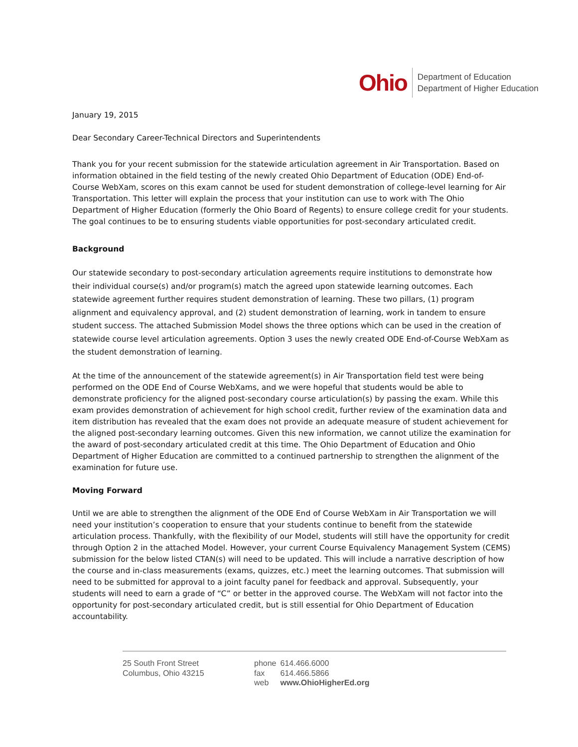Ohio
Department of Education
Department of Higher Education
January 19, 2015
Dear Secondary Career-Technical Directors and Superintendents
Thank you for your recent submission for the statewide articulation agreement in Air Transportation. Based on information obtained in the field testing of the newly created Ohio Department of Education (ODE) End-of-Course WebXam, scores on this exam cannot be used for student demonstration of college-level learning for Air Transportation. This letter will explain the process that your institution can use to work with The Ohio Department of Higher Education (formerly the Ohio Board of Regents) to ensure college credit for your students. The goal continues to be to ensuring students viable opportunities for post-secondary articulated credit.
Background
Our statewide secondary to post-secondary articulation agreements require institutions to demonstrate how their individual course(s) and/or program(s) match the agreed upon statewide learning outcomes. Each statewide agreement further requires student demonstration of learning. These two pillars, (1) program alignment and equivalency approval, and (2) student demonstration of learning, work in tandem to ensure student success. The attached Submission Model shows the three options which can be used in the creation of statewide course level articulation agreements. Option 3 uses the newly created ODE End-of-Course WebXam as the student demonstration of learning.
At the time of the announcement of the statewide agreement(s) in Air Transportation field test were being performed on the ODE End of Course WebXams, and we were hopeful that students would be able to demonstrate proficiency for the aligned post-secondary course articulation(s) by passing the exam. While this exam provides demonstration of achievement for high school credit, further review of the examination data and item distribution has revealed that the exam does not provide an adequate measure of student achievement for the aligned post-secondary learning outcomes. Given this new information, we cannot utilize the examination for the award of post-secondary articulated credit at this time. The Ohio Department of Education and Ohio Department of Higher Education are committed to a continued partnership to strengthen the alignment of the examination for future use.
Moving Forward
Until we are able to strengthen the alignment of the ODE End of Course WebXam in Air Transportation we will need your institution’s cooperation to ensure that your students continue to benefit from the statewide articulation process. Thankfully, with the flexibility of our Model, students will still have the opportunity for credit through Option 2 in the attached Model. However, your current Course Equivalency Management System (CEMS) submission for the below listed CTAN(s) will need to be updated. This will include a narrative description of how the course and in-class measurements (exams, quizzes, etc.) meet the learning outcomes. That submission will need to be submitted for approval to a joint faculty panel for feedback and approval. Subsequently, your students will need to earn a grade of “C” or better in the approved course. The WebXam will not factor into the opportunity for post-secondary articulated credit, but is still essential for Ohio Department of Education accountability.
25 South Front Street
Columbus, Ohio 43215
| phone | 614.466.6000 |
| fax | 614.466.5866 |
| web | www.OhioHigherEd.org |